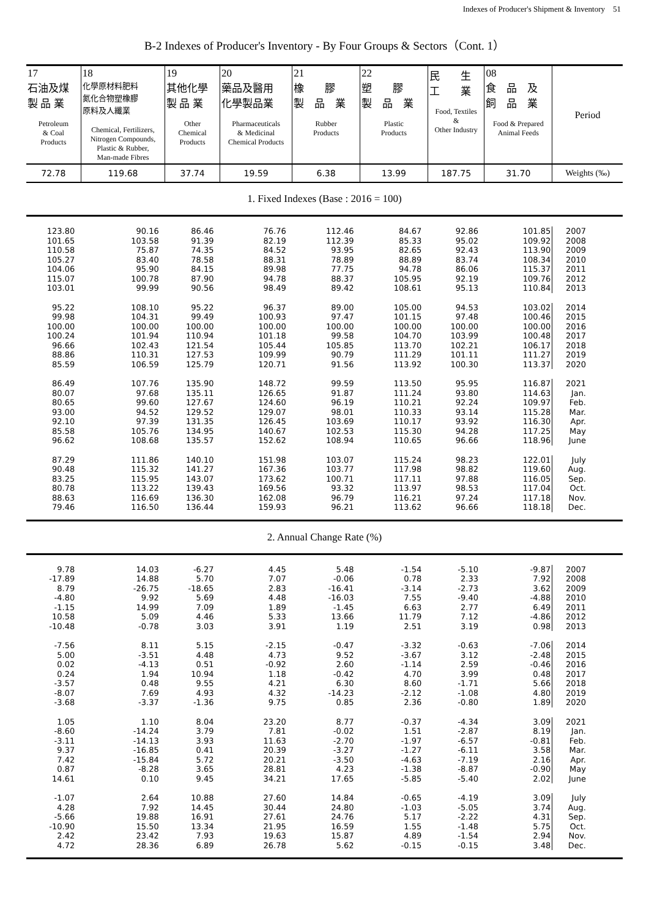Indexes of Producer's Shipment & Inventory　51
B-2 Indexes of Producer's Inventory - By Four Groups & Sectors（Cont. 1）
| 17 石油及煤 製 品 業 Petroleum & Coal Products | 18 化學原材料肥料 氮化合物塑橡膠 原料及人纖業 Chemical, Fertilizers, Nitrogen Compounds, Plastic & Rubber, Man-made Fibres | 19 其他化學 製 品 業 Other Chemical Products | 20 藥品及醫用 化學製品業 Pharmaceuticals & Medicinal Chemical Products | 21 橡 膠 製 品 業 Rubber Products | 22 塑 膠 製 品 業 Plastic Products | 民 生 工 業 Food, Textiles & Other Industry | 08 食 品 及 飼 品 業 Food & Prepared Animal Feeds | Period |
| 72.78 | 119.68 | 37.74 | 19.59 | 6.38 | 13.99 | 187.75 | 31.70 | Weights (‰) |
| 1. Fixed Indexes (Base : 2016 = 100) | | | | | | | | |
| 123.80 | 90.16 | 86.46 | 76.76 | 112.46 | 84.67 | 92.86 | 101.85 | 2007 |
| 101.65 | 103.58 | 91.39 | 82.19 | 112.39 | 85.33 | 95.02 | 109.92 | 2008 |
| 110.58 | 75.87 | 74.35 | 84.52 | 93.95 | 82.65 | 92.43 | 113.90 | 2009 |
| 105.27 | 83.40 | 78.58 | 88.31 | 78.89 | 88.89 | 83.74 | 108.34 | 2010 |
| 104.06 | 95.90 | 84.15 | 89.98 | 77.75 | 94.78 | 86.06 | 115.37 | 2011 |
| 115.07 | 100.78 | 87.90 | 94.78 | 88.37 | 105.95 | 92.19 | 109.76 | 2012 |
| 103.01 | 99.99 | 90.56 | 98.49 | 89.42 | 108.61 | 95.13 | 110.84 | 2013 |
| 95.22 | 108.10 | 95.22 | 96.37 | 89.00 | 105.00 | 94.53 | 103.02 | 2014 |
| 99.98 | 104.31 | 99.49 | 100.93 | 97.47 | 101.15 | 97.48 | 100.46 | 2015 |
| 100.00 | 100.00 | 100.00 | 100.00 | 100.00 | 100.00 | 100.00 | 100.00 | 2016 |
| 100.24 | 101.94 | 110.94 | 101.18 | 99.58 | 104.70 | 103.99 | 100.48 | 2017 |
| 96.66 | 102.43 | 121.54 | 105.44 | 105.85 | 113.70 | 102.21 | 106.17 | 2018 |
| 88.86 | 110.31 | 127.53 | 109.99 | 90.79 | 111.29 | 101.11 | 111.27 | 2019 |
| 85.59 | 106.59 | 125.79 | 120.71 | 91.56 | 113.92 | 100.30 | 113.37 | 2020 |
| 86.49 | 107.76 | 135.90 | 148.72 | 99.59 | 113.50 | 95.95 | 116.87 | 2021 |
| 80.07 | 97.68 | 135.11 | 126.65 | 91.87 | 111.24 | 93.80 | 114.63 | Jan. |
| 80.65 | 99.60 | 127.67 | 124.60 | 96.19 | 110.21 | 92.24 | 109.97 | Feb. |
| 93.00 | 94.52 | 129.52 | 129.07 | 98.01 | 110.33 | 93.14 | 115.28 | Mar. |
| 92.10 | 97.39 | 131.35 | 126.45 | 103.69 | 110.17 | 93.92 | 116.30 | Apr. |
| 85.58 | 105.76 | 134.95 | 140.67 | 102.53 | 115.30 | 94.28 | 117.25 | May |
| 96.62 | 108.68 | 135.57 | 152.62 | 108.94 | 110.65 | 96.66 | 118.96 | June |
| 87.29 | 111.86 | 140.10 | 151.98 | 103.07 | 115.24 | 98.23 | 122.01 | July |
| 90.48 | 115.32 | 141.27 | 167.36 | 103.77 | 117.98 | 98.82 | 119.60 | Aug. |
| 83.25 | 115.95 | 143.07 | 173.62 | 100.71 | 117.11 | 97.88 | 116.05 | Sep. |
| 80.78 | 113.22 | 139.43 | 169.56 | 93.32 | 113.97 | 98.53 | 117.04 | Oct. |
| 88.63 | 116.69 | 136.30 | 162.08 | 96.79 | 116.21 | 97.24 | 117.18 | Nov. |
| 79.46 | 116.50 | 136.44 | 159.93 | 96.21 | 113.62 | 96.66 | 118.18 | Dec. |
| 2. Annual Change Rate (%) | | | | | | | | |
| 9.78 | 14.03 | -6.27 | 4.45 | 5.48 | -1.54 | -5.10 | -9.87 | 2007 |
| -17.89 | 14.88 | 5.70 | 7.07 | -0.06 | 0.78 | 2.33 | 7.92 | 2008 |
| 8.79 | -26.75 | -18.65 | 2.83 | -16.41 | -3.14 | -2.73 | 3.62 | 2009 |
| -4.80 | 9.92 | 5.69 | 4.48 | -16.03 | 7.55 | -9.40 | -4.88 | 2010 |
| -1.15 | 14.99 | 7.09 | 1.89 | -1.45 | 6.63 | 2.77 | 6.49 | 2011 |
| 10.58 | 5.09 | 4.46 | 5.33 | 13.66 | 11.79 | 7.12 | -4.86 | 2012 |
| -10.48 | -0.78 | 3.03 | 3.91 | 1.19 | 2.51 | 3.19 | 0.98 | 2013 |
| -7.56 | 8.11 | 5.15 | -2.15 | -0.47 | -3.32 | -0.63 | -7.06 | 2014 |
| 5.00 | -3.51 | 4.48 | 4.73 | 9.52 | -3.67 | 3.12 | -2.48 | 2015 |
| 0.02 | -4.13 | 0.51 | -0.92 | 2.60 | -1.14 | 2.59 | -0.46 | 2016 |
| 0.24 | 1.94 | 10.94 | 1.18 | -0.42 | 4.70 | 3.99 | 0.48 | 2017 |
| -3.57 | 0.48 | 9.55 | 4.21 | 6.30 | 8.60 | -1.71 | 5.66 | 2018 |
| -8.07 | 7.69 | 4.93 | 4.32 | -14.23 | -2.12 | -1.08 | 4.80 | 2019 |
| -3.68 | -3.37 | -1.36 | 9.75 | 0.85 | 2.36 | -0.80 | 1.89 | 2020 |
| 1.05 | 1.10 | 8.04 | 23.20 | 8.77 | -0.37 | -4.34 | 3.09 | 2021 |
| -8.60 | -14.24 | 3.79 | 7.81 | -0.02 | 1.51 | -2.87 | 8.19 | Jan. |
| -3.11 | -14.13 | 3.93 | 11.63 | -2.70 | -1.97 | -6.57 | -0.81 | Feb. |
| 9.37 | -16.85 | 0.41 | 20.39 | -3.27 | -1.27 | -6.11 | 3.58 | Mar. |
| 7.42 | -15.84 | 5.72 | 20.21 | -3.50 | -4.63 | -7.19 | 2.16 | Apr. |
| 0.87 | -8.28 | 3.65 | 28.81 | 4.23 | -1.38 | -8.87 | -0.90 | May |
| 14.61 | 0.10 | 9.45 | 34.21 | 17.65 | -5.85 | -5.40 | 2.02 | June |
| -1.07 | 2.64 | 10.88 | 27.60 | 14.84 | -0.65 | -4.19 | 3.09 | July |
| 4.28 | 7.92 | 14.45 | 30.44 | 24.80 | -1.03 | -5.05 | 3.74 | Aug. |
| -5.66 | 19.88 | 16.91 | 27.61 | 24.76 | 5.17 | -2.22 | 4.31 | Sep. |
| -10.90 | 15.50 | 13.34 | 21.95 | 16.59 | 1.55 | -1.48 | 5.75 | Oct. |
| 2.42 | 23.42 | 7.93 | 19.63 | 15.87 | 4.89 | -1.54 | 2.94 | Nov. |
| 4.72 | 28.36 | 6.89 | 26.78 | 5.62 | -0.15 | -0.15 | 3.48 | Dec. |